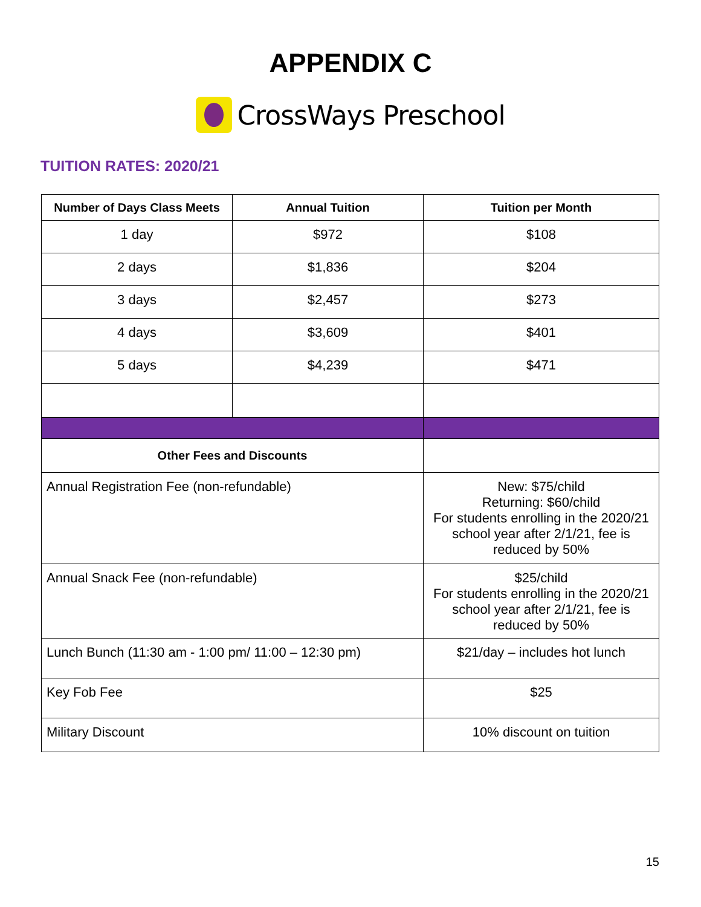APPENDIX C
CrossWays Preschool
TUITION RATES: 2020/21
| Number of Days Class Meets | Annual Tuition | Tuition per Month |
| --- | --- | --- |
| 1 day | $972 | $108 |
| 2 days | $1,836 | $204 |
| 3 days | $2,457 | $273 |
| 4 days | $3,609 | $401 |
| 5 days | $4,239 | $471 |
| Other Fees and Discounts | | |
| Annual Registration Fee (non-refundable) | | New: $75/child Returning: $60/child For students enrolling in the 2020/21 school year after 2/1/21, fee is reduced by 50% |
| Annual Snack Fee (non-refundable) | | $25/child For students enrolling in the 2020/21 school year after 2/1/21, fee is reduced by 50% |
| Lunch Bunch (11:30 am - 1:00 pm/ 11:00 – 12:30 pm) | | $21/day – includes hot lunch |
| Key Fob Fee | | $25 |
| Military Discount | | 10% discount on tuition |
15